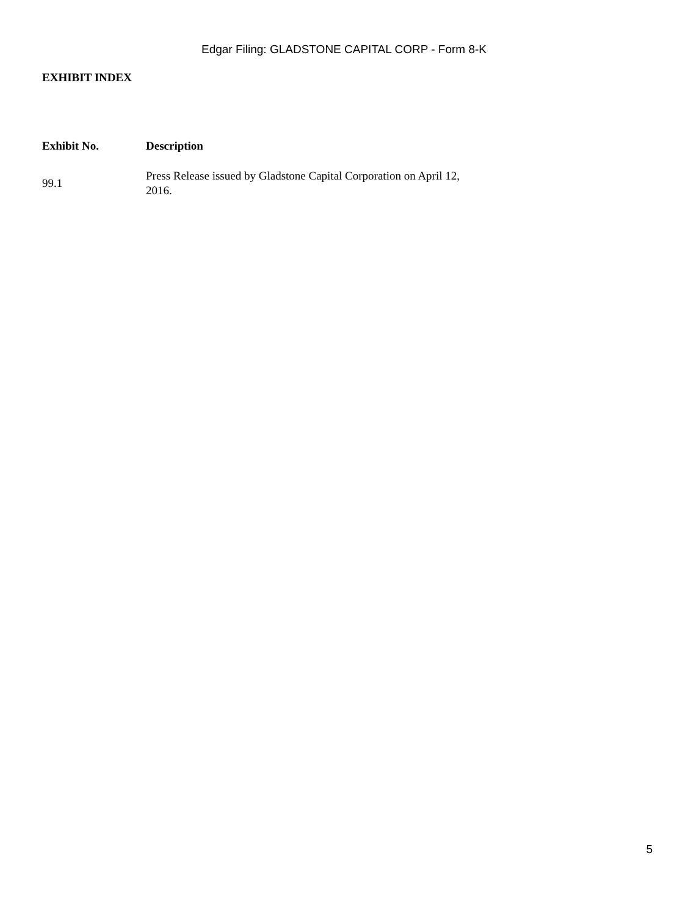Edgar Filing: GLADSTONE CAPITAL CORP - Form 8-K
EXHIBIT INDEX
| Exhibit No. | Description |
| --- | --- |
| 99.1 | Press Release issued by Gladstone Capital Corporation on April 12, 2016. |
5